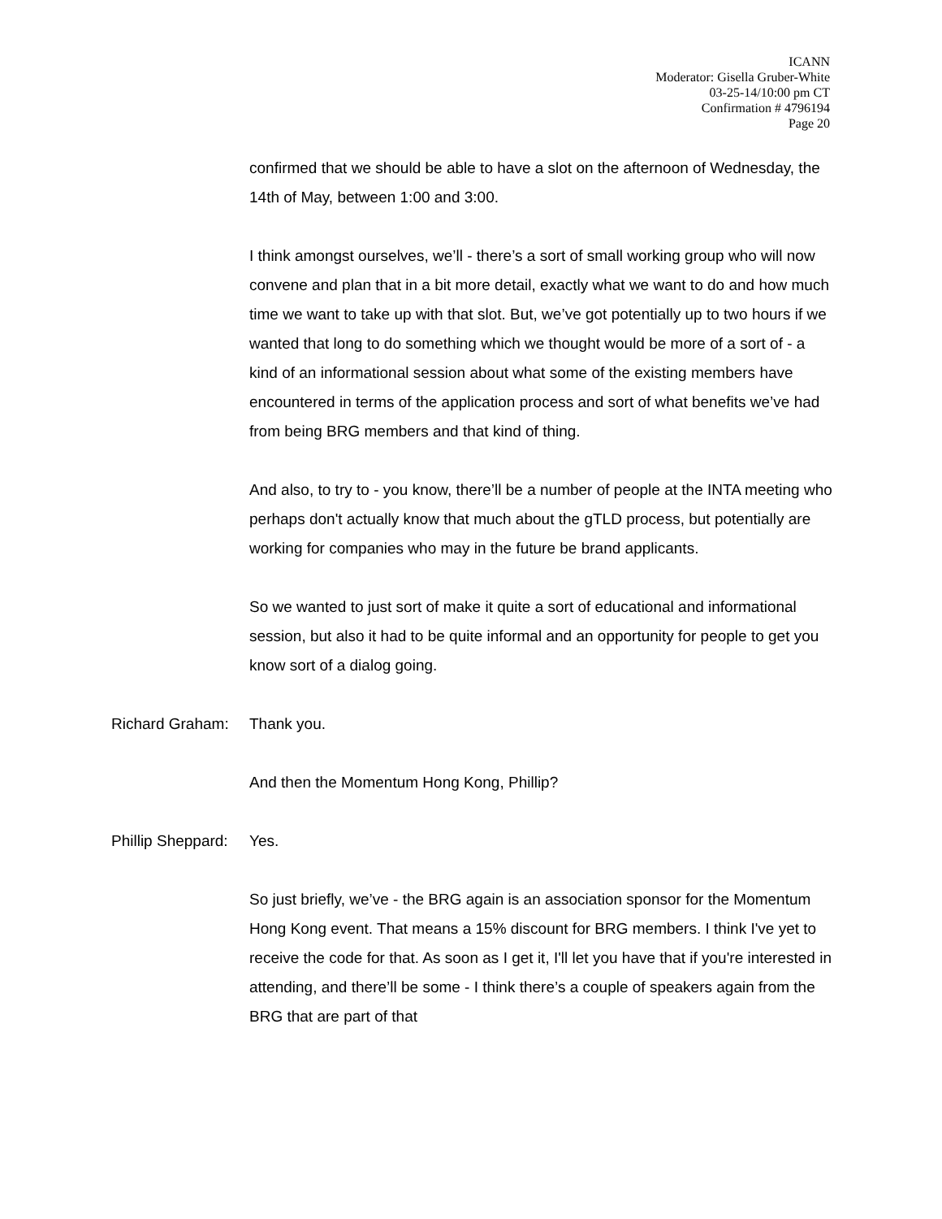ICANN
Moderator: Gisella Gruber-White
03-25-14/10:00 pm CT
Confirmation # 4796194
Page 20
confirmed that we should be able to have a slot on the afternoon of Wednesday, the 14th of May, between 1:00 and 3:00.
I think amongst ourselves, we’ll - there’s a sort of small working group who will now convene and plan that in a bit more detail, exactly what we want to do and how much time we want to take up with that slot. But, we’ve got potentially up to two hours if we wanted that long to do something which we thought would be more of a sort of - a kind of an informational session about what some of the existing members have encountered in terms of the application process and sort of what benefits we’ve had from being BRG members and that kind of thing.
And also, to try to - you know, there’ll be a number of people at the INTA meeting who perhaps don't actually know that much about the gTLD process, but potentially are working for companies who may in the future be brand applicants.
So we wanted to just sort of make it quite a sort of educational and informational session, but also it had to be quite informal and an opportunity for people to get you know sort of a dialog going.
Richard Graham: Thank you.
And then the Momentum Hong Kong, Phillip?
Phillip Sheppard: Yes.
So just briefly, we’ve - the BRG again is an association sponsor for the Momentum Hong Kong event. That means a 15% discount for BRG members. I think I've yet to receive the code for that. As soon as I get it, I'll let you have that if you're interested in attending, and there’ll be some - I think there’s a couple of speakers again from the BRG that are part of that